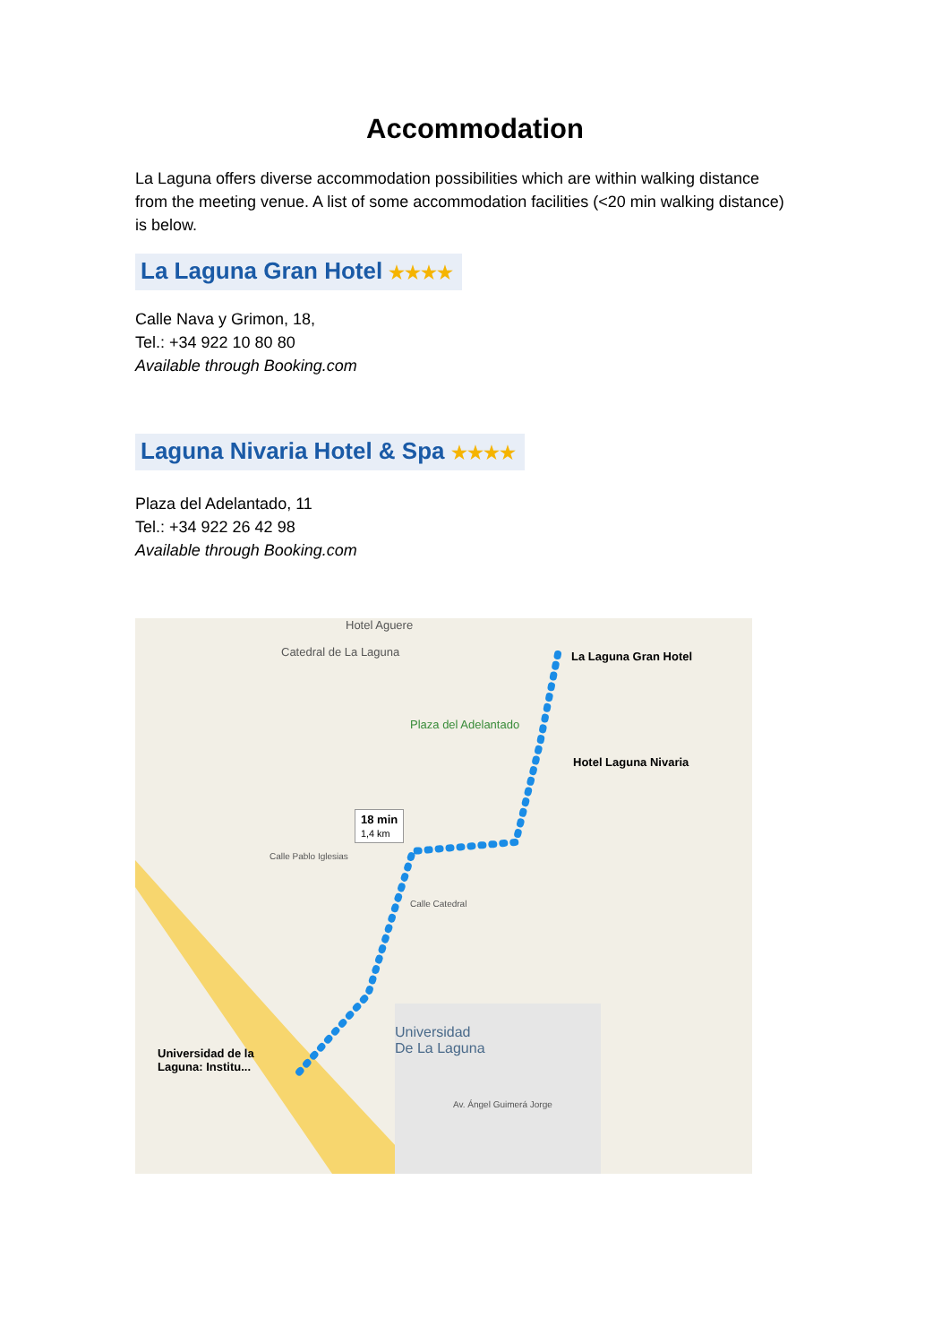Accommodation
La Laguna offers diverse accommodation possibilities which are within walking distance from the meeting venue. A list of some accommodation facilities (<20 min walking distance) is below.
La Laguna Gran Hotel ★★★★
Calle Nava y Grimon, 18,
Tel.: +34 922 10 80 80
Available through Booking.com
Laguna Nivaria Hotel & Spa ★★★★
Plaza del Adelantado, 11
Tel.: +34 922 26 42 98
Available through Booking.com
Hotel Aguere
Catedral de La Laguna La Laguna Gran Hotel
Plaza del Adelantado
Hotel Laguna Nivaria
18 min
1,4 km
Universidad
De La Laguna Universidad de la
Laguna: Institu...
Av. Ángel Guimerá Jorge
Calle Pablo Iglesias
Calle Catedral